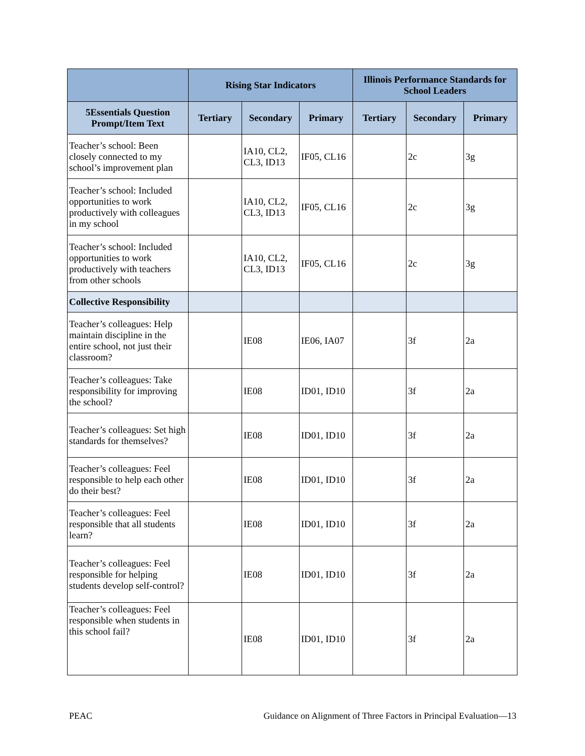| | Rising Star Indicators | | | Illinois Performance Standards for School Leaders | | |
| --- | --- | --- | --- | --- | --- | --- |
| 5Essentials Question Prompt/Item Text | Tertiary | Secondary | Primary | Tertiary | Secondary | Primary |
| Teacher’s school: Been closely connected to my school’s improvement plan | | IA10, CL2, CL3, ID13 | IF05, CL16 | | 2c | 3g |
| Teacher’s school: Included opportunities to work productively with colleagues in my school | | IA10, CL2, CL3, ID13 | IF05, CL16 | | 2c | 3g |
| Teacher’s school: Included opportunities to work productively with teachers from other schools | | IA10, CL2, CL3, ID13 | IF05, CL16 | | 2c | 3g |
| Collective Responsibility | | | | | | |
| Teacher’s colleagues: Help maintain discipline in the entire school, not just their classroom? | | IE08 | IE06, IA07 | | 3f | 2a |
| Teacher’s colleagues: Take responsibility for improving the school? | | IE08 | ID01, ID10 | | 3f | 2a |
| Teacher’s colleagues: Set high standards for themselves? | | IE08 | ID01, ID10 | | 3f | 2a |
| Teacher’s colleagues: Feel responsible to help each other do their best? | | IE08 | ID01, ID10 | | 3f | 2a |
| Teacher’s colleagues: Feel responsible that all students learn? | | IE08 | ID01, ID10 | | 3f | 2a |
| Teacher’s colleagues: Feel responsible for helping students develop self-control? | | IE08 | ID01, ID10 | | 3f | 2a |
| Teacher’s colleagues: Feel responsible when students in this school fail? | | IE08 | ID01, ID10 | | 3f | 2a |
PEAC Guidance on Alignment of Three Factors in Principal Evaluation—13